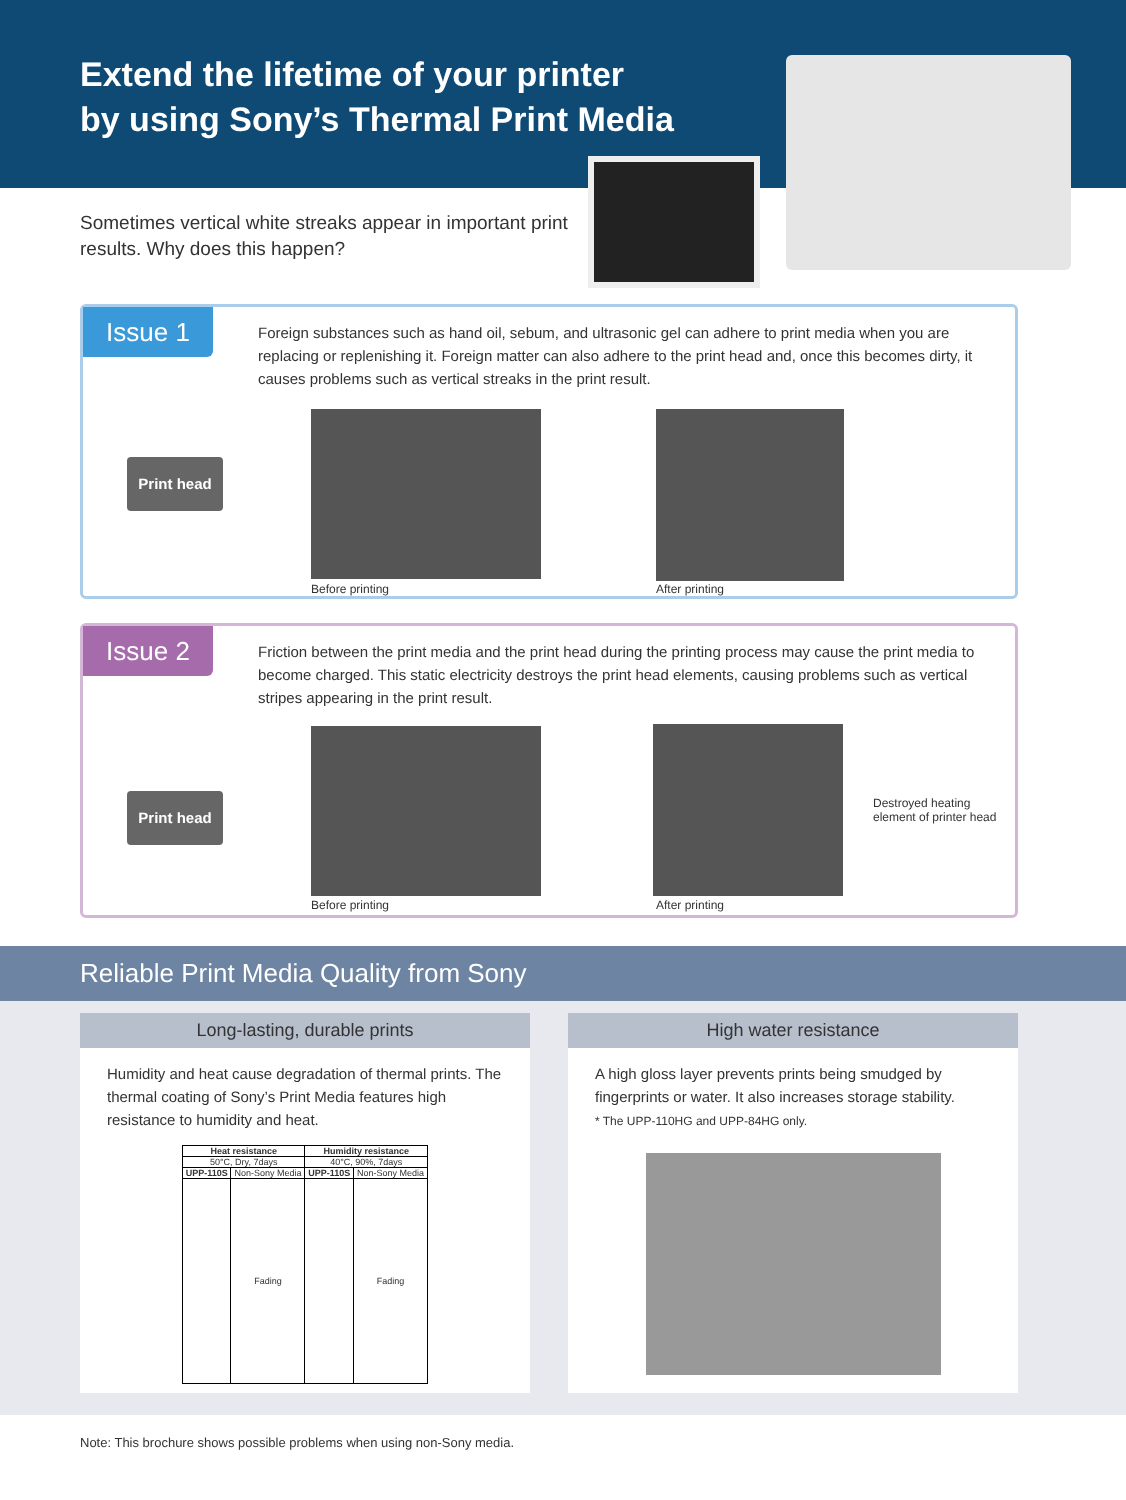Extend the lifetime of your printer
by using Sony’s Thermal Print Media
Sometimes vertical white streaks appear in important print results. Why does this happen?
Issue 1
Foreign substances such as hand oil, sebum, and ultrasonic gel can adhere to print media when you are replacing or replenishing it. Foreign matter can also adhere to the print head and, once this becomes dirty, it causes problems such as vertical streaks in the print result.
Print head
Before printing After printing
Issue 2
Friction between the print media and the print head during the printing process may cause the print media to become charged. This static electricity destroys the print head elements, causing problems such as vertical stripes appearing in the print result.
Print head
Before printing After printing
Destroyed heating
element of printer head
Reliable Print Media Quality from Sony
Long-lasting, durable prints
Humidity and heat cause degradation of thermal prints. The thermal coating of Sony’s Print Media features high resistance to humidity and heat.
| Heat resistance | | Humidity resistance | |
| --- | --- | --- | --- |
| 50°C, Dry, 7days | | 40°C, 90%, 7days | |
| UPP-110S | Non-Sony Media | UPP-110S | Non-Sony Media |
| | Fading | | Fading |
High water resistance
A high gloss layer prevents prints being smudged by fingerprints or water. It also increases storage stability.
* The UPP-110HG and UPP-84HG only.
Note: This brochure shows possible problems when using non-Sony media.